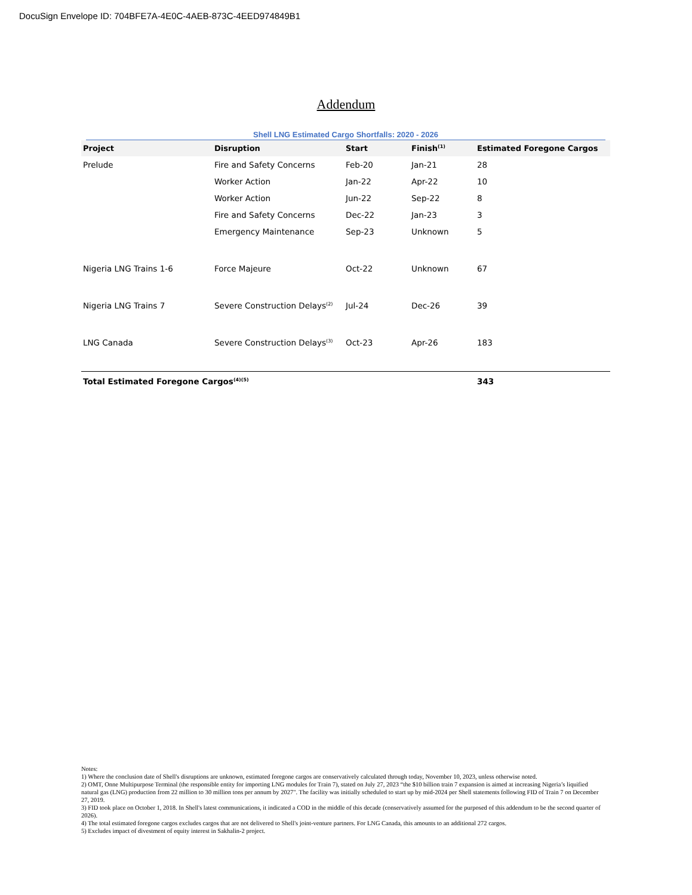DocuSign Envelope ID: 704BFE7A-4E0C-4AEB-873C-4EED974849B1
Addendum
Shell LNG Estimated Cargo Shortfalls: 2020 - 2026
| Project | Disruption | Start | Finish<sup>(1)</sup> | Estimated Foregone Cargos |
| --- | --- | --- | --- | --- |
| Prelude | Fire and Safety Concerns | Feb-20 | Jan-21 | 28 |
| | Worker Action | Jan-22 | Apr-22 | 10 |
| | Worker Action | Jun-22 | Sep-22 | 8 |
| | Fire and Safety Concerns | Dec-22 | Jan-23 | 3 |
| | Emergency Maintenance | Sep-23 | Unknown | 5 |
| Nigeria LNG Trains 1-6 | Force Majeure | Oct-22 | Unknown | 67 |
| Nigeria LNG Trains 7 | Severe Construction Delays<sup>(2)</sup> | Jul-24 | Dec-26 | 39 |
| LNG Canada | Severe Construction Delays<sup>(3)</sup> | Oct-23 | Apr-26 | 183 |
| Total Estimated Foregone Cargos<sup>(4)(5)</sup> | | | | 343 |
Notes:
1) Where the conclusion date of Shell's disruptions are unknown, estimated foregone cargos are conservatively calculated through today, November 10, 2023, unless otherwise noted.
2) OMT, Onne Multipurpose Terminal (the responsible entity for importing LNG modules for Train 7), stated on July 27, 2023 “the $10 billion train 7 expansion is aimed at increasing Nigeria’s liquified natural gas (LNG) production from 22 million to 30 million tons per annum by 2027". The facility was initially scheduled to start up by mid-2024 per Shell statements following FID of Train 7 on December 27, 2019.
3) FID took place on October 1, 2018. In Shell's latest communications, it indicated a COD in the middle of this decade (conservatively assumed for the purposed of this addendum to be the second quarter of 2026).
4) The total estimated foregone cargos excludes cargos that are not delivered to Shell's joint-venture partners. For LNG Canada, this amounts to an additional 272 cargos.
5) Excludes impact of divestment of equity interest in Sakhalin-2 project.